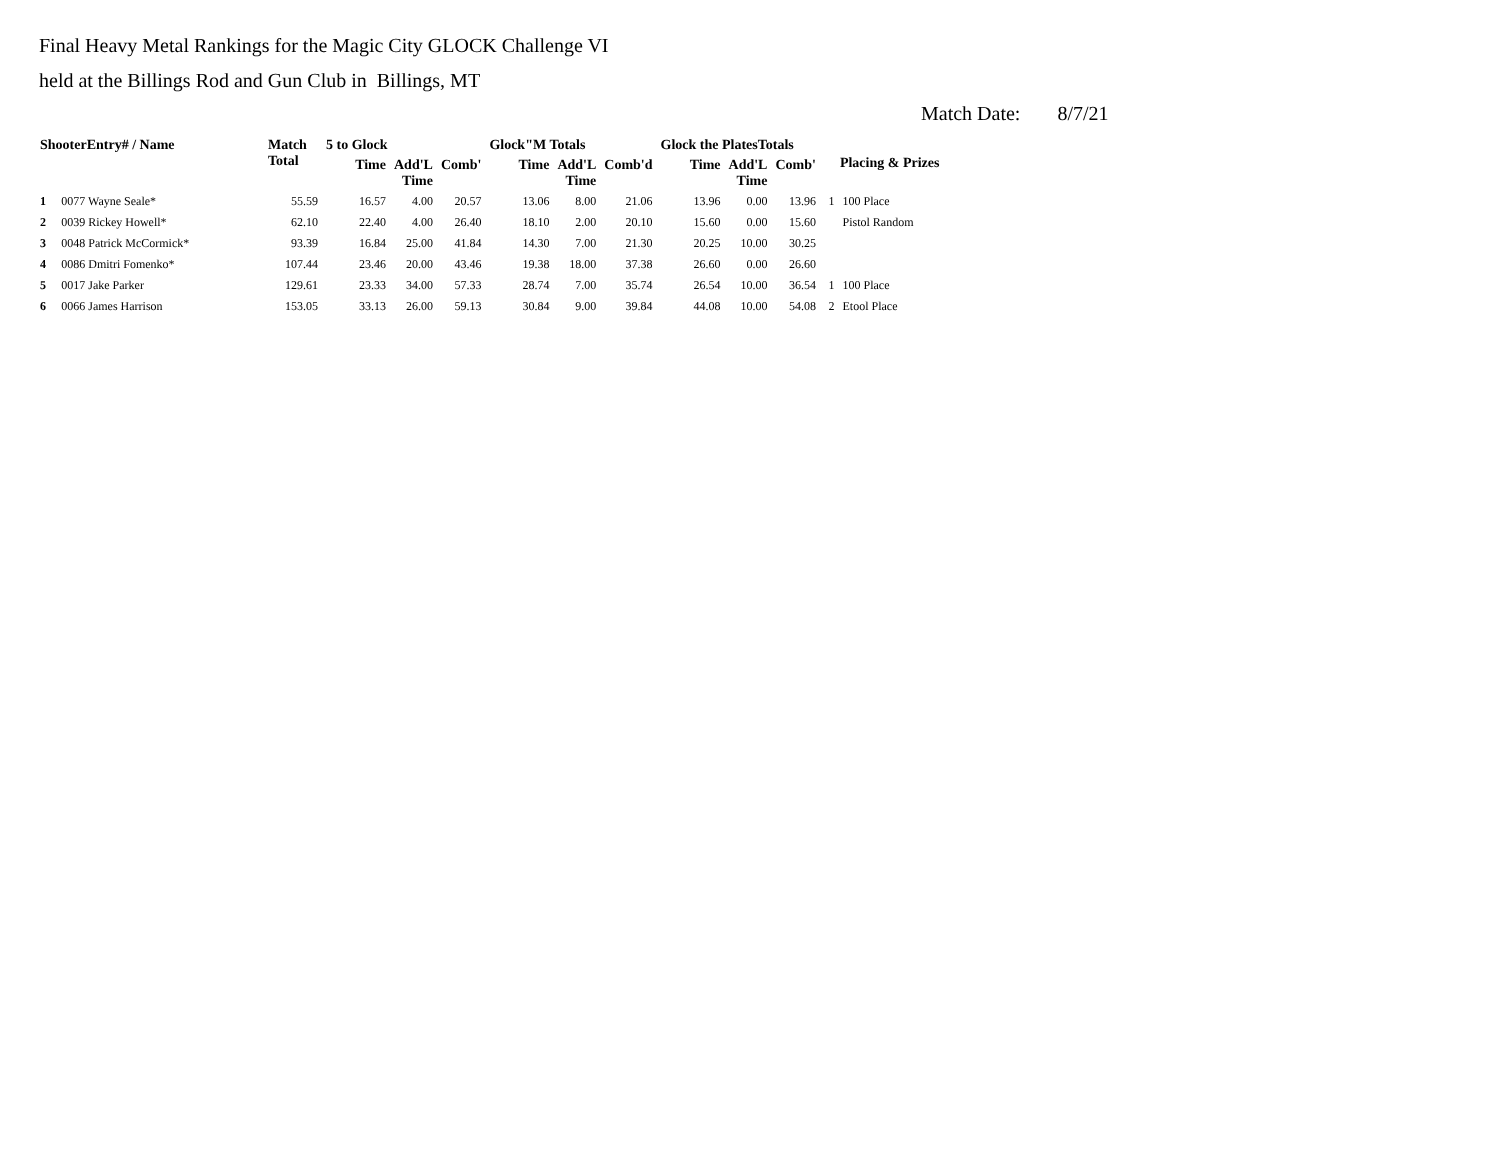Final Heavy Metal Rankings for the Magic City GLOCK Challenge VI
held at the Billings Rod and Gun Club in Billings, MT
Match Date: 8/7/21
| ShooterEntry# / Name | | Match Total | 5 to Glock | | | Glock"M Totals | | | Glock the PlatesTotals | | | Placing & Prizes | |
| --- | --- | --- | --- | --- | --- | --- | --- | --- | --- | --- | --- | --- | --- |
| | | | Time | Add'L Time | Comb' | Time | Add'L Time | Comb'd | Time | Add'L Time | Comb' | | |
| 1 | 0077 Wayne Seale* | 55.59 | 16.57 | 4.00 | 20.57 | 13.06 | 8.00 | 21.06 | 13.96 | 0.00 | 13.96 | 1 | 100 Place |
| 2 | 0039 Rickey Howell* | 62.10 | 22.40 | 4.00 | 26.40 | 18.10 | 2.00 | 20.10 | 15.60 | 0.00 | 15.60 | | Pistol Random |
| 3 | 0048 Patrick McCormick* | 93.39 | 16.84 | 25.00 | 41.84 | 14.30 | 7.00 | 21.30 | 20.25 | 10.00 | 30.25 | | |
| 4 | 0086 Dmitri Fomenko* | 107.44 | 23.46 | 20.00 | 43.46 | 19.38 | 18.00 | 37.38 | 26.60 | 0.00 | 26.60 | | |
| 5 | 0017 Jake Parker | 129.61 | 23.33 | 34.00 | 57.33 | 28.74 | 7.00 | 35.74 | 26.54 | 10.00 | 36.54 | 1 | 100 Place |
| 6 | 0066 James Harrison | 153.05 | 33.13 | 26.00 | 59.13 | 30.84 | 9.00 | 39.84 | 44.08 | 10.00 | 54.08 | 2 | Etool Place |